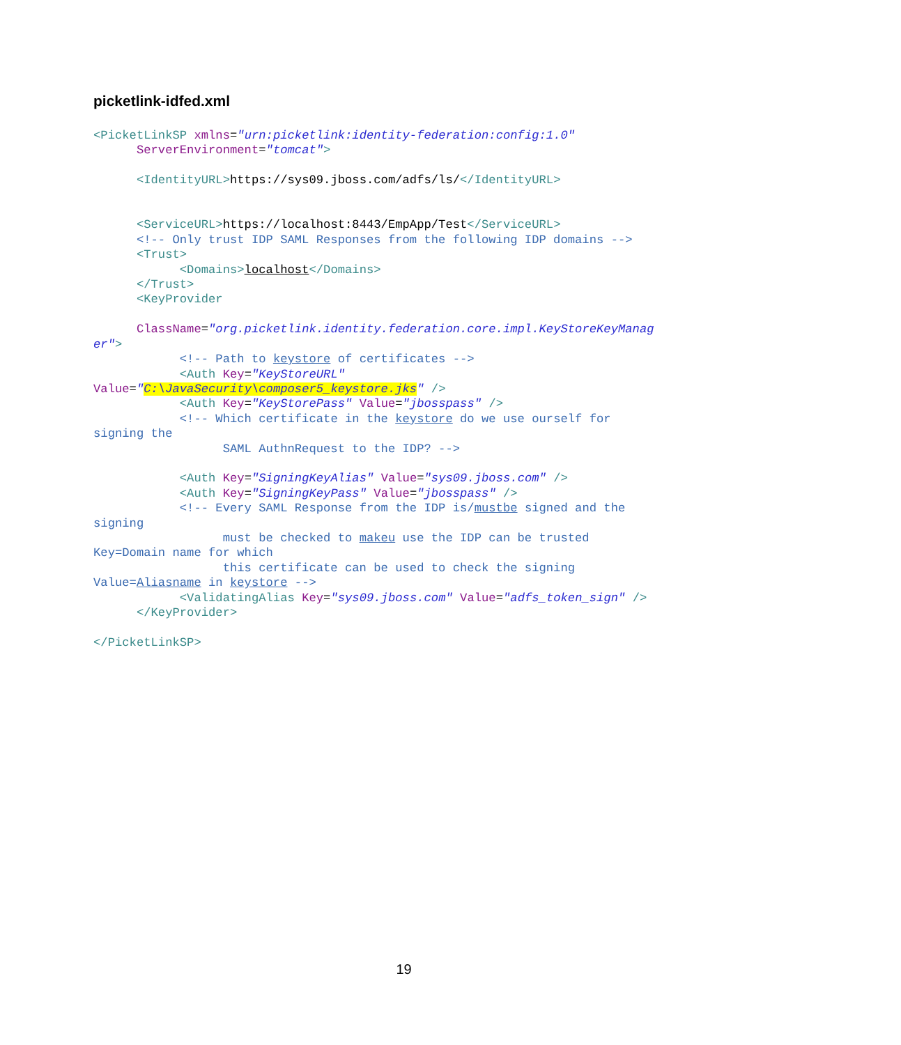picketlink-idfed.xml
<PicketLinkSP xmlns="urn:picketlink:identity-federation:config:1.0"
      ServerEnvironment="tomcat">

      <IdentityURL>https://sys09.jboss.com/adfs/ls/</IdentityURL>


      <ServiceURL>https://localhost:8443/EmpApp/Test</ServiceURL>
      <!-- Only trust IDP SAML Responses from the following IDP domains -->
      <Trust>
            <Domains>localhost</Domains>
      </Trust>
      <KeyProvider

      ClassName="org.picketlink.identity.federation.core.impl.KeyStoreKeyManag
er">
            <!-- Path to keystore of certificates -->
            <Auth Key="KeyStoreURL"
Value="C:\JavaSecurity\composer5_keystore.jks" />
            <Auth Key="KeyStorePass" Value="jbosspass" />
            <!-- Which certificate in the keystore do we use ourself for
signing the
                  SAML AuthnRequest to the IDP? -->

            <Auth Key="SigningKeyAlias" Value="sys09.jboss.com" />
            <Auth Key="SigningKeyPass" Value="jbosspass" />
            <!-- Every SAML Response from the IDP is/mustbe signed and the
signing
                  must be checked to makeu use the IDP can be trusted
Key=Domain name for which
                  this certificate can be used to check the signing
Value=Aliasname in keystore -->
            <ValidatingAlias Key="sys09.jboss.com" Value="adfs_token_sign" />
      </KeyProvider>

</PicketLinkSP>
19